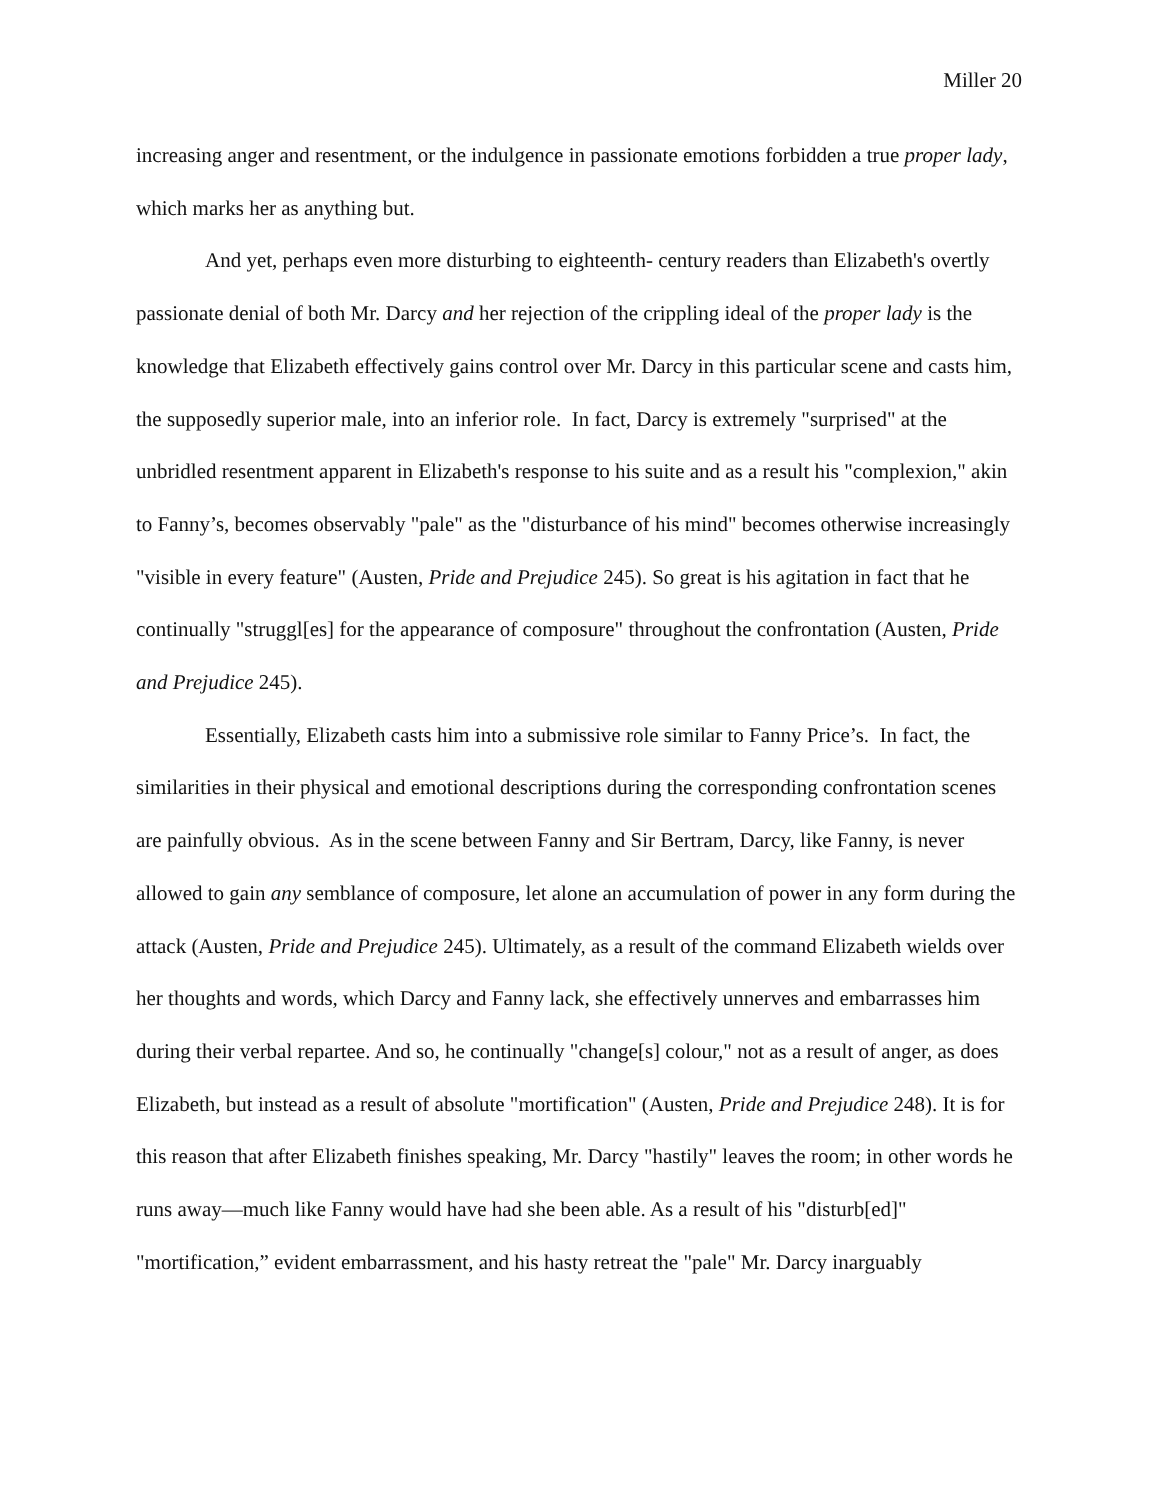Miller 20
increasing anger and resentment, or the indulgence in passionate emotions forbidden a true proper lady, which marks her as anything but.
And yet, perhaps even more disturbing to eighteenth- century readers than Elizabeth's overtly passionate denial of both Mr. Darcy and her rejection of the crippling ideal of the proper lady is the knowledge that Elizabeth effectively gains control over Mr. Darcy in this particular scene and casts him, the supposedly superior male, into an inferior role. In fact, Darcy is extremely "surprised" at the unbridled resentment apparent in Elizabeth's response to his suite and as a result his "complexion," akin to Fanny’s, becomes observably "pale" as the "disturbance of his mind" becomes otherwise increasingly "visible in every feature" (Austen, Pride and Prejudice 245). So great is his agitation in fact that he continually "struggl[es] for the appearance of composure" throughout the confrontation (Austen, Pride and Prejudice 245).
Essentially, Elizabeth casts him into a submissive role similar to Fanny Price’s. In fact, the similarities in their physical and emotional descriptions during the corresponding confrontation scenes are painfully obvious. As in the scene between Fanny and Sir Bertram, Darcy, like Fanny, is never allowed to gain any semblance of composure, let alone an accumulation of power in any form during the attack (Austen, Pride and Prejudice 245). Ultimately, as a result of the command Elizabeth wields over her thoughts and words, which Darcy and Fanny lack, she effectively unnerves and embarrasses him during their verbal repartee. And so, he continually "change[s] colour," not as a result of anger, as does Elizabeth, but instead as a result of absolute "mortification" (Austen, Pride and Prejudice 248). It is for this reason that after Elizabeth finishes speaking, Mr. Darcy "hastily" leaves the room; in other words he runs away—much like Fanny would have had she been able. As a result of his "disturb[ed]" "mortification,” evident embarrassment, and his hasty retreat the "pale" Mr. Darcy inarguably